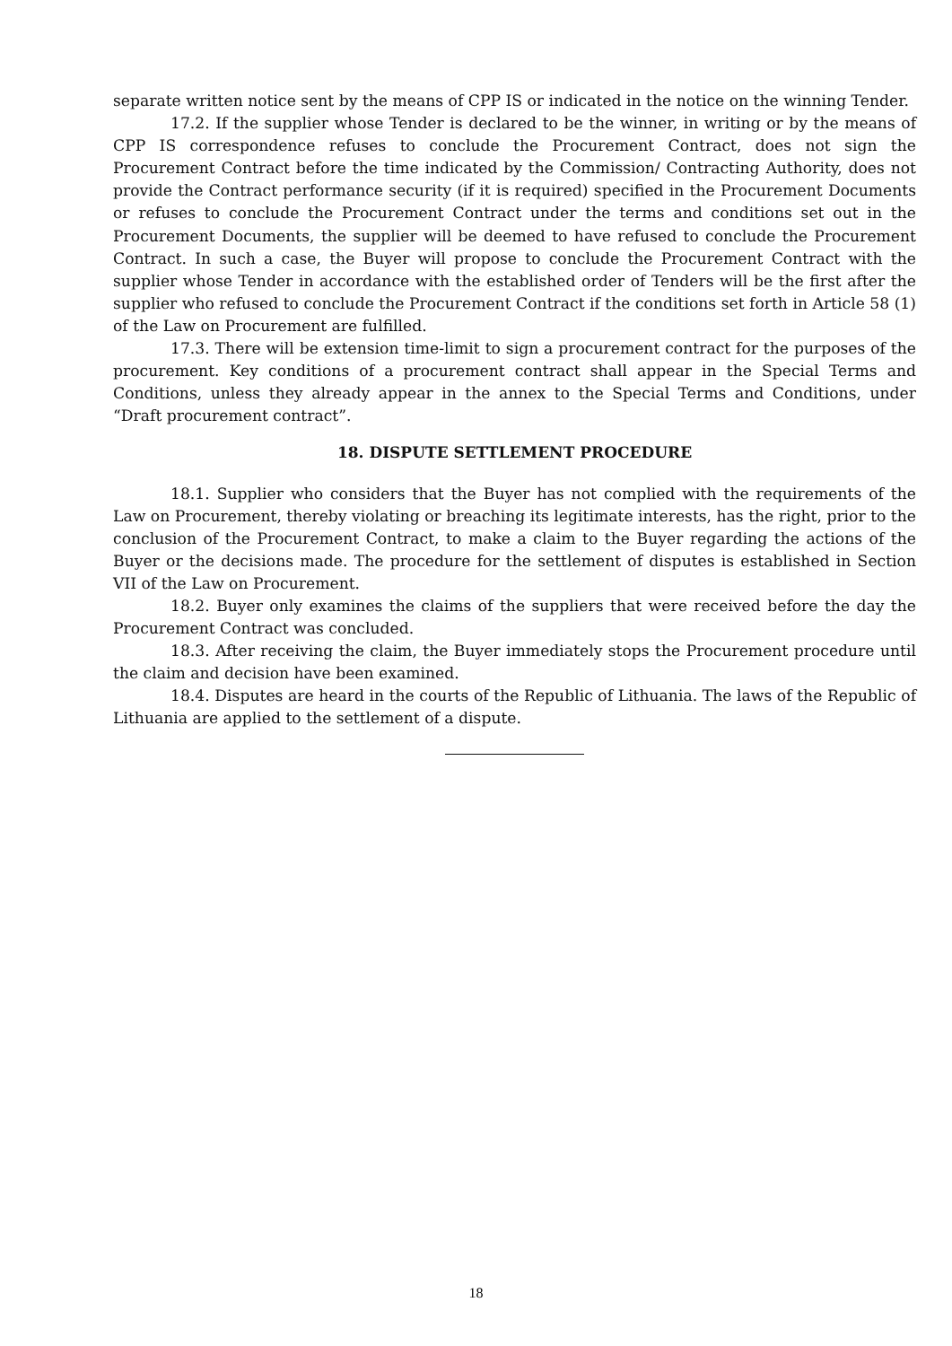separate written notice sent by the means of CPP IS or indicated in the notice on the winning Tender.
17.2. If the supplier whose Tender is declared to be the winner, in writing or by the means of CPP IS correspondence refuses to conclude the Procurement Contract, does not sign the Procurement Contract before the time indicated by the Commission/ Contracting Authority, does not provide the Contract performance security (if it is required) specified in the Procurement Documents or refuses to conclude the Procurement Contract under the terms and conditions set out in the Procurement Documents, the supplier will be deemed to have refused to conclude the Procurement Contract. In such a case, the Buyer will propose to conclude the Procurement Contract with the supplier whose Tender in accordance with the established order of Tenders will be the first after the supplier who refused to conclude the Procurement Contract if the conditions set forth in Article 58 (1) of the Law on Procurement are fulfilled.
17.3. There will be extension time-limit to sign a procurement contract for the purposes of the procurement. Key conditions of a procurement contract shall appear in the Special Terms and Conditions, unless they already appear in the annex to the Special Terms and Conditions, under “Draft procurement contract”.
18. DISPUTE SETTLEMENT PROCEDURE
18.1. Supplier who considers that the Buyer has not complied with the requirements of the Law on Procurement, thereby violating or breaching its legitimate interests, has the right, prior to the conclusion of the Procurement Contract, to make a claim to the Buyer regarding the actions of the Buyer or the decisions made. The procedure for the settlement of disputes is established in Section VII of the Law on Procurement.
18.2. Buyer only examines the claims of the suppliers that were received before the day the Procurement Contract was concluded.
18.3. After receiving the claim, the Buyer immediately stops the Procurement procedure until the claim and decision have been examined.
18.4. Disputes are heard in the courts of the Republic of Lithuania. The laws of the Republic of Lithuania are applied to the settlement of a dispute.
18